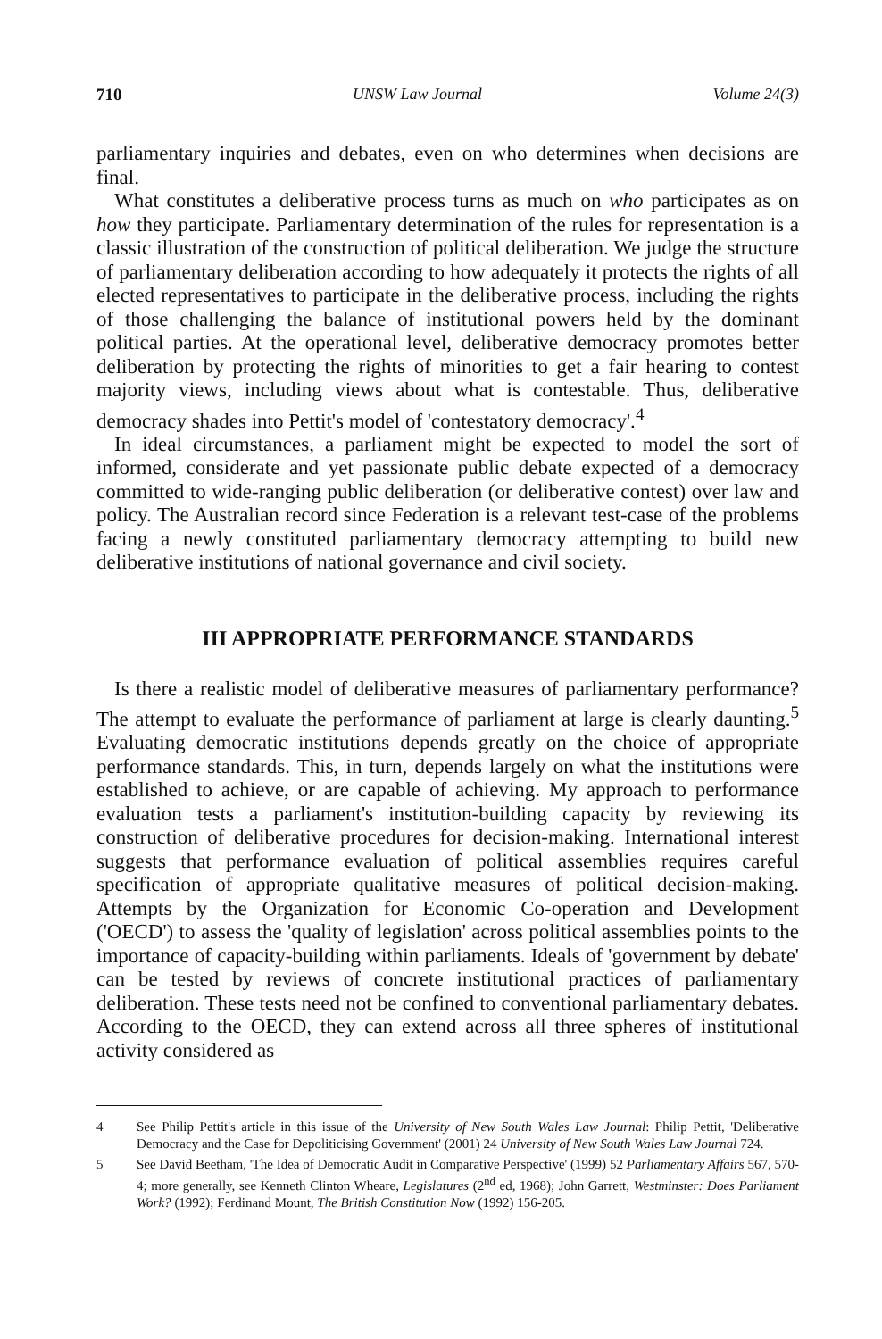710 UNSW Law Journal Volume 24(3)
parliamentary inquiries and debates, even on who determines when decisions are final.
What constitutes a deliberative process turns as much on who participates as on how they participate. Parliamentary determination of the rules for representation is a classic illustration of the construction of political deliberation. We judge the structure of parliamentary deliberation according to how adequately it protects the rights of all elected representatives to participate in the deliberative process, including the rights of those challenging the balance of institutional powers held by the dominant political parties. At the operational level, deliberative democracy promotes better deliberation by protecting the rights of minorities to get a fair hearing to contest majority views, including views about what is contestable. Thus, deliberative democracy shades into Pettit's model of 'contestatory democracy'.<sup>4</sup>
In ideal circumstances, a parliament might be expected to model the sort of informed, considerate and yet passionate public debate expected of a democracy committed to wide-ranging public deliberation (or deliberative contest) over law and policy. The Australian record since Federation is a relevant test-case of the problems facing a newly constituted parliamentary democracy attempting to build new deliberative institutions of national governance and civil society.
III APPROPRIATE PERFORMANCE STANDARDS
Is there a realistic model of deliberative measures of parliamentary performance? The attempt to evaluate the performance of parliament at large is clearly daunting.<sup>5</sup> Evaluating democratic institutions depends greatly on the choice of appropriate performance standards. This, in turn, depends largely on what the institutions were established to achieve, or are capable of achieving. My approach to performance evaluation tests a parliament's institution-building capacity by reviewing its construction of deliberative procedures for decision-making. International interest suggests that performance evaluation of political assemblies requires careful specification of appropriate qualitative measures of political decision-making. Attempts by the Organization for Economic Co-operation and Development ('OECD') to assess the 'quality of legislation' across political assemblies points to the importance of capacity-building within parliaments. Ideals of 'government by debate' can be tested by reviews of concrete institutional practices of parliamentary deliberation. These tests need not be confined to conventional parliamentary debates. According to the OECD, they can extend across all three spheres of institutional activity considered as
4 See Philip Pettit's article in this issue of the University of New South Wales Law Journal: Philip Pettit, 'Deliberative Democracy and the Case for Depoliticising Government' (2001) 24 University of New South Wales Law Journal 724.
5 See David Beetham, 'The Idea of Democratic Audit in Comparative Perspective' (1999) 52 Parliamentary Affairs 567, 570-4; more generally, see Kenneth Clinton Wheare, Legislatures (2<sup>nd</sup> ed, 1968); John Garrett, Westminster: Does Parliament Work? (1992); Ferdinand Mount, The British Constitution Now (1992) 156-205.